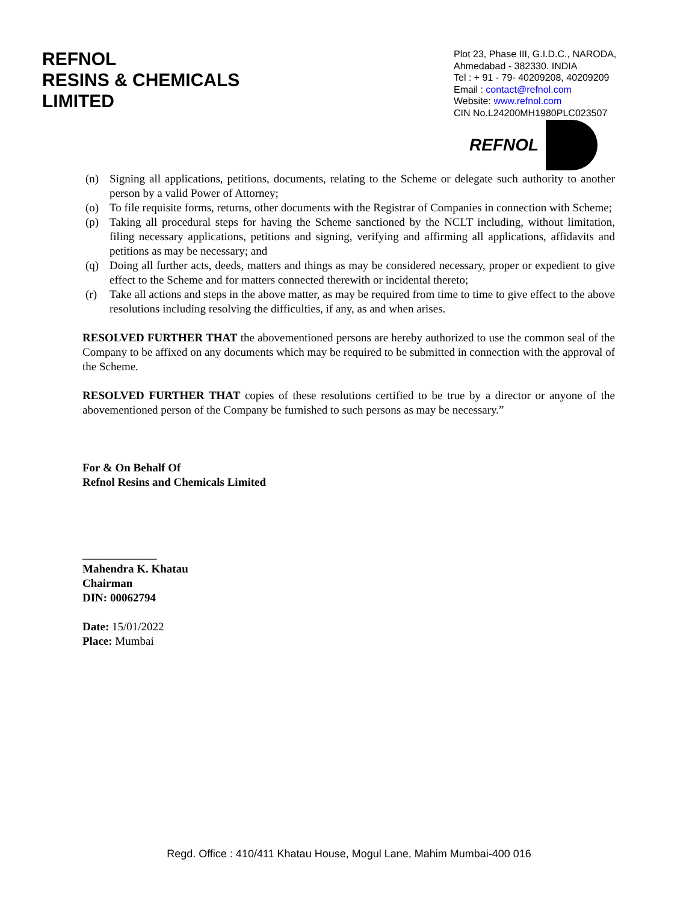REFNOL
RESINS & CHEMICALS
LIMITED
Plot 23, Phase III, G.I.D.C., NARODA,
Ahmedabad - 382330. INDIA
Tel : + 91 - 79- 40209208, 40209209
Email : contact@refnol.com
Website: www.refnol.com
CIN No.L24200MH1980PLC023507
REFNOL
(n) Signing all applications, petitions, documents, relating to the Scheme or delegate such authority to another person by a valid Power of Attorney;
(o) To file requisite forms, returns, other documents with the Registrar of Companies in connection with Scheme;
(p) Taking all procedural steps for having the Scheme sanctioned by the NCLT including, without limitation, filing necessary applications, petitions and signing, verifying and affirming all applications, affidavits and petitions as may be necessary; and
(q) Doing all further acts, deeds, matters and things as may be considered necessary, proper or expedient to give effect to the Scheme and for matters connected therewith or incidental thereto;
(r) Take all actions and steps in the above matter, as may be required from time to time to give effect to the above resolutions including resolving the difficulties, if any, as and when arises.
RESOLVED FURTHER THAT the abovementioned persons are hereby authorized to use the common seal of the Company to be affixed on any documents which may be required to be submitted in connection with the approval of the Scheme.
RESOLVED FURTHER THAT copies of these resolutions certified to be true by a director or anyone of the abovementioned person of the Company be furnished to such persons as may be necessary.”
For & On Behalf Of
Refnol Resins and Chemicals Limited
_____________
Mahendra K. Khatau
Chairman
DIN: 00062794
Date: 15/01/2022
Place: Mumbai
Regd. Office : 410/411 Khatau House, Mogul Lane, Mahim Mumbai-400 016